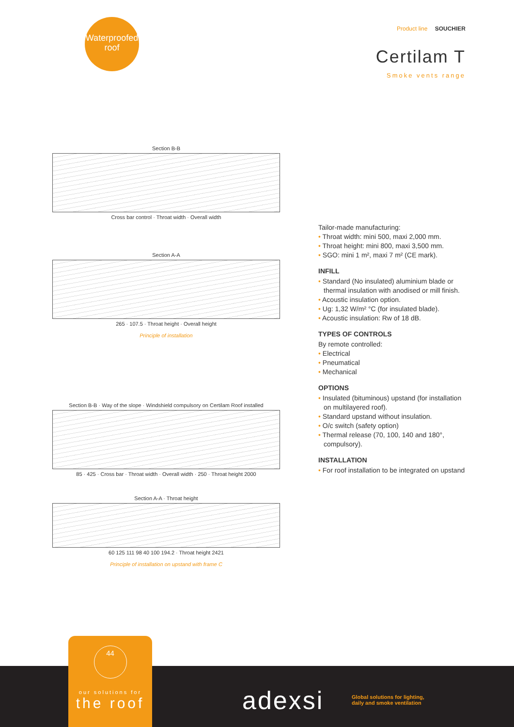Waterproofed
roof
Product line SOUCHIER
Certilam T
Smoke vents range
Section B-B
Cross bar control · Throat width · Overall width
Section A-A
265 · 107.5 · Throat height · Overall height
Principle of installation
Section B-B · Way of the slope · Windshield compulsory on Certilam Roof installed
85 · 425 · Cross bar · Throat width · Overall width · 250 · Throat height 2000
Section A-A · Throat height
60 125 111 98 40 100 194.2 · Throat height 2421
Principle of installation on upstand with frame C
Tailor-made manufacturing:
• Throat width: mini 500, maxi 2,000 mm.
• Throat height: mini 800, maxi 3,500 mm.
• SGO: mini 1 m², maxi 7 m² (CE mark).
INFILL
• Standard (No insulated) aluminium blade or thermal insulation with anodised or mill finish.
• Acoustic insulation option.
• Ug: 1,32 W/m² °C (for insulated blade).
• Acoustic insulation: Rw of 18 dB.
TYPES OF CONTROLS
By remote controlled:
• Electrical
• Pneumatical
• Mechanical
OPTIONS
• Insulated (bituminous) upstand (for installation on multilayered roof).
• Standard upstand without insulation.
• O/c switch (safety option)
• Thermal release (70, 100, 140 and 180°, compulsory).
INSTALLATION
• For roof installation to be integrated on upstand
44
our solutions for
the roof
adexsi
Global solutions for lighting,
daily and smoke ventilation